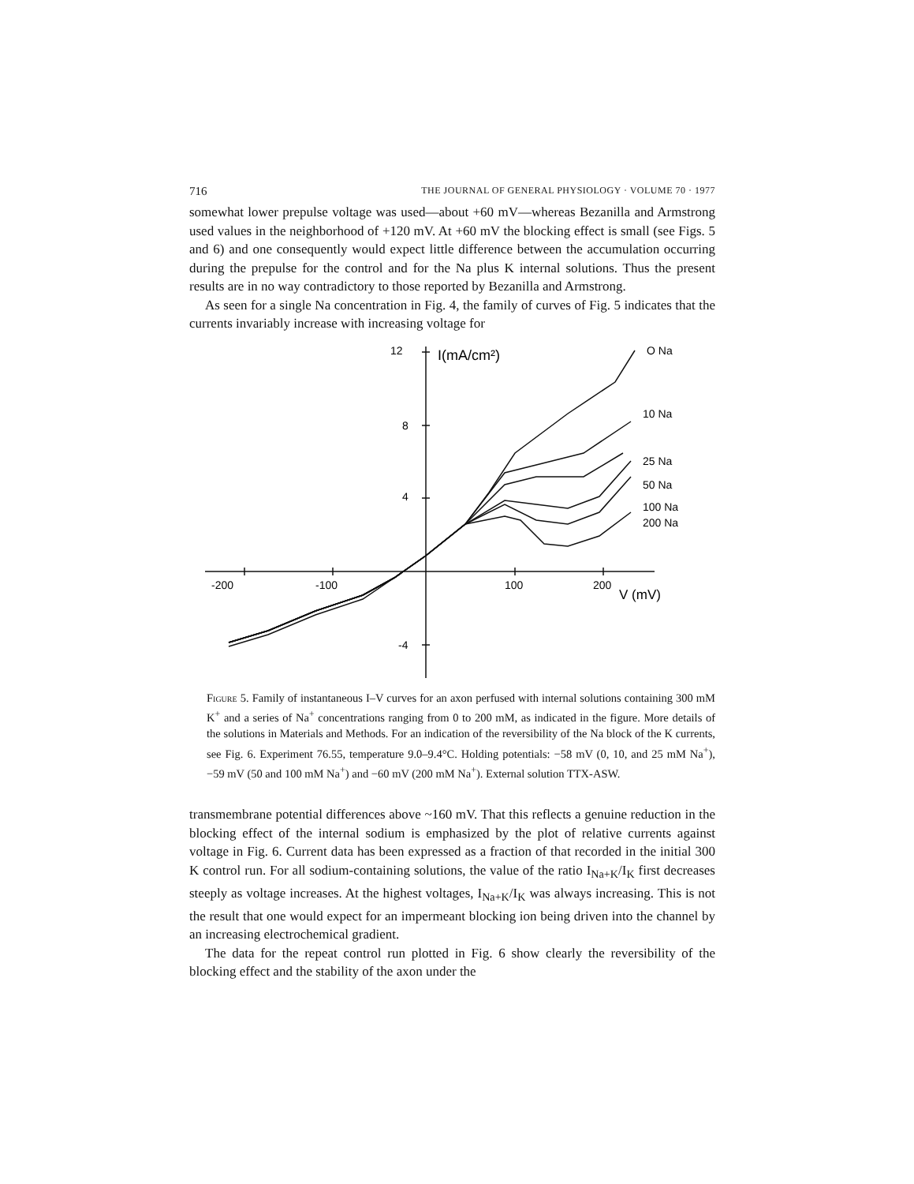716 THE JOURNAL OF GENERAL PHYSIOLOGY · VOLUME 70 · 1977
somewhat lower prepulse voltage was used—about +60 mV—whereas Bezanilla and Armstrong used values in the neighborhood of +120 mV. At +60 mV the blocking effect is small (see Figs. 5 and 6) and one consequently would expect little difference between the accumulation occurring during the prepulse for the control and for the Na plus K internal solutions. Thus the present results are in no way contradictory to those reported by Bezanilla and Armstrong.
As seen for a single Na concentration in Fig. 4, the family of curves of Fig. 5 indicates that the currents invariably increase with increasing voltage for
12
8
4
-4
I(mA/cm²)
-200
-100
100
200
V (mV)
O Na
10 Na
25 Na
50 Na
100 Na
200 Na
Figure 5. Family of instantaneous I–V curves for an axon perfused with internal solutions containing 300 mM K<sup>+</sup> and a series of Na<sup>+</sup> concentrations ranging from 0 to 200 mM, as indicated in the figure. More details of the solutions in Materials and Methods. For an indication of the reversibility of the Na block of the K currents, see Fig. 6. Experiment 76.55, temperature 9.0–9.4°C. Holding potentials: −58 mV (0, 10, and 25 mM Na<sup>+</sup>), −59 mV (50 and 100 mM Na<sup>+</sup>) and −60 mV (200 mM Na<sup>+</sup>). External solution TTX-ASW.
transmembrane potential differences above ~160 mV. That this reflects a genuine reduction in the blocking effect of the internal sodium is emphasized by the plot of relative currents against voltage in Fig. 6. Current data has been expressed as a fraction of that recorded in the initial 300 K control run. For all sodium-containing solutions, the value of the ratio I<sub>Na+K</sub>/I<sub>K</sub> first decreases steeply as voltage increases. At the highest voltages, I<sub>Na+K</sub>/I<sub>K</sub> was always increasing. This is not the result that one would expect for an impermeant blocking ion being driven into the channel by an increasing electrochemical gradient.
The data for the repeat control run plotted in Fig. 6 show clearly the reversibility of the blocking effect and the stability of the axon under the